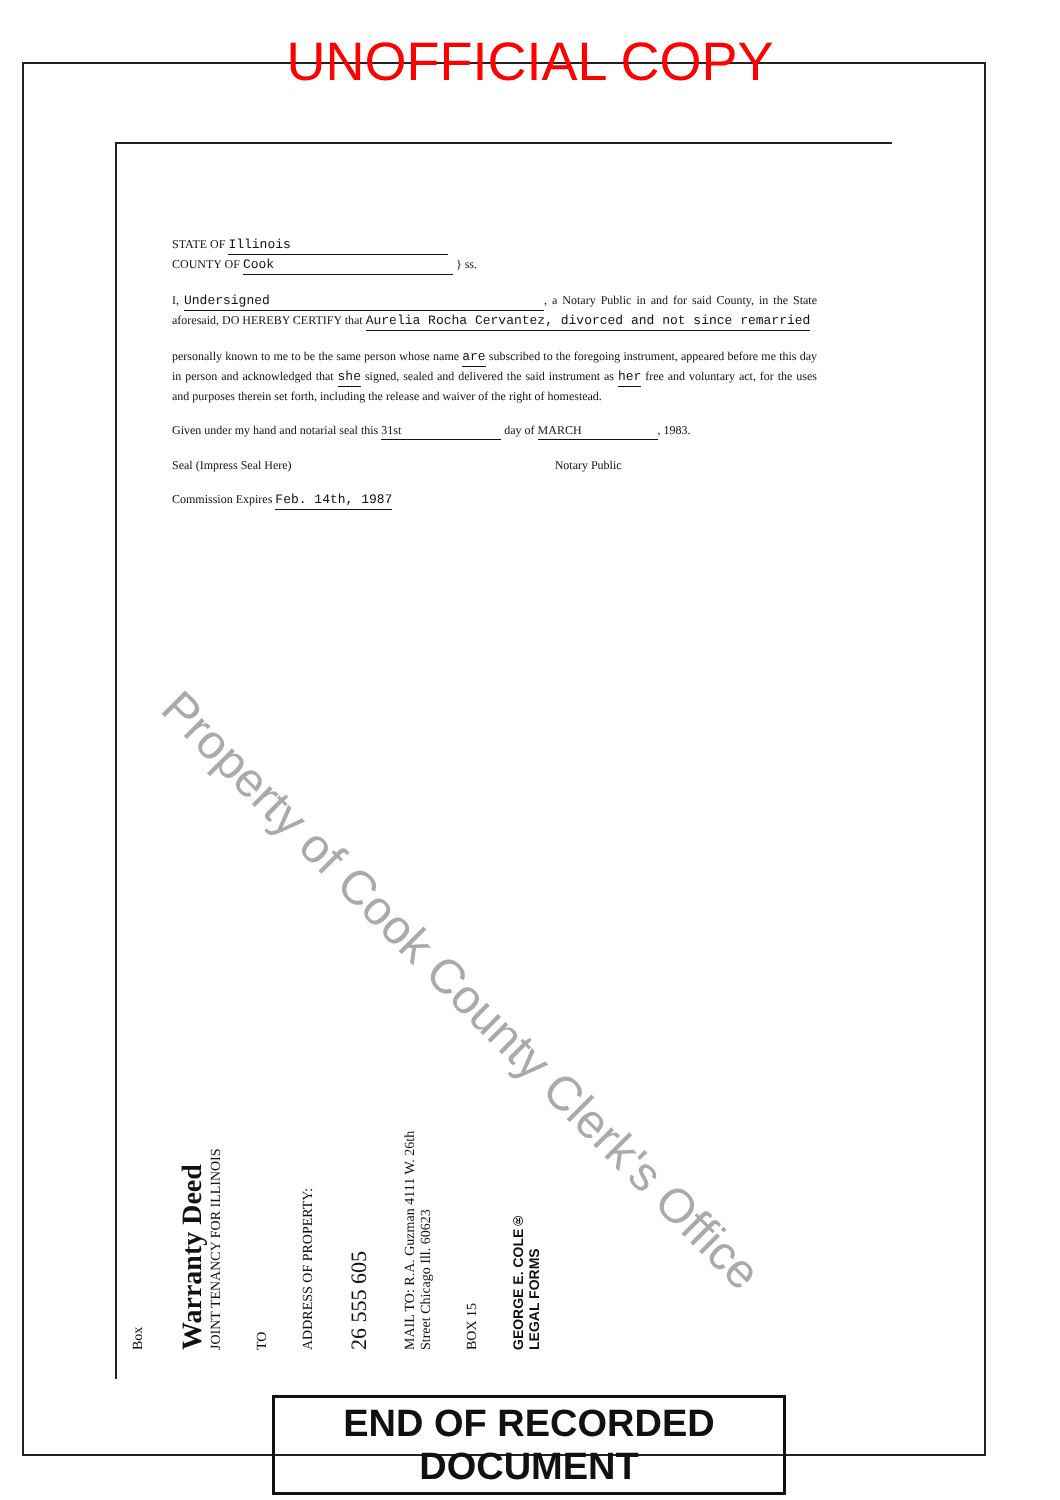UNOFFICIAL COPY
STATE OF Illinois
COUNTY OF Cook } ss.
I, Undersigned, a Notary Public in and for said County, in the State aforesaid, DO HEREBY CERTIFY that Aurelia Rocha Cervantez, divorced and not since remarried
personally known to me to be the same person whose name are subscribed to the foregoing instrument, appeared before me this day in person and acknowledged that she signed, sealed and delivered the said instrument as her free and voluntary act, for the uses and purposes therein set forth, including the release and waiver of the right of homestead.
Given under my hand and notarial seal this 31st day of MARCH, 1983.
Seal (Impress Seal Here) Notary Public
Commission Expires Feb. 14th, 1987
Property of Cook County Clerk's Office
Box
Warranty Deed
JOINT TENANCY FOR ILLINOIS
TO
ADDRESS OF PROPERTY:
26 555 605
MAIL TO: R.A. Guzman 4111 W. 26th Street Chicago Ill. 60623
BOX 15
GEORGE E. COLE®
LEGAL FORMS
END OF RECORDED DOCUMENT